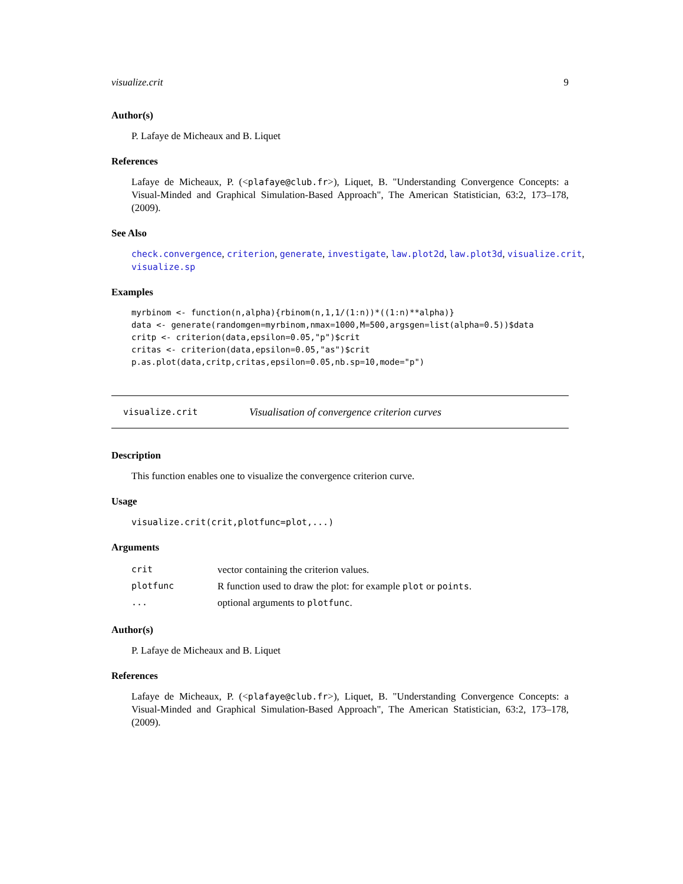visualize.crit 9
Author(s)
P. Lafaye de Micheaux and B. Liquet
References
Lafaye de Micheaux, P. (<plafaye@club.fr>), Liquet, B. "Understanding Convergence Concepts: a Visual-Minded and Graphical Simulation-Based Approach", The American Statistician, 63:2, 173–178, (2009).
See Also
check.convergence, criterion, generate, investigate, law.plot2d, law.plot3d, visualize.crit, visualize.sp
Examples
myrbinom <- function(n,alpha){rbinom(n,1,1/(1:n))*((1:n)**alpha)}
data <- generate(randomgen=myrbinom,nmax=1000,M=500,argsgen=list(alpha=0.5))$data
critp <- criterion(data,epsilon=0.05,"p")$crit
critas <- criterion(data,epsilon=0.05,"as")$crit
p.as.plot(data,critp,critas,epsilon=0.05,nb.sp=10,mode="p")
visualize.crit Visualisation of convergence criterion curves
Description
This function enables one to visualize the convergence criterion curve.
Usage
visualize.crit(crit,plotfunc=plot,...)
Arguments
| crit | vector containing the criterion values. |
| plotfunc | R function used to draw the plot: for example plot or points . |
| ... | optional arguments to plotfunc . |
Author(s)
P. Lafaye de Micheaux and B. Liquet
References
Lafaye de Micheaux, P. (<plafaye@club.fr>), Liquet, B. "Understanding Convergence Concepts: a Visual-Minded and Graphical Simulation-Based Approach", The American Statistician, 63:2, 173–178, (2009).